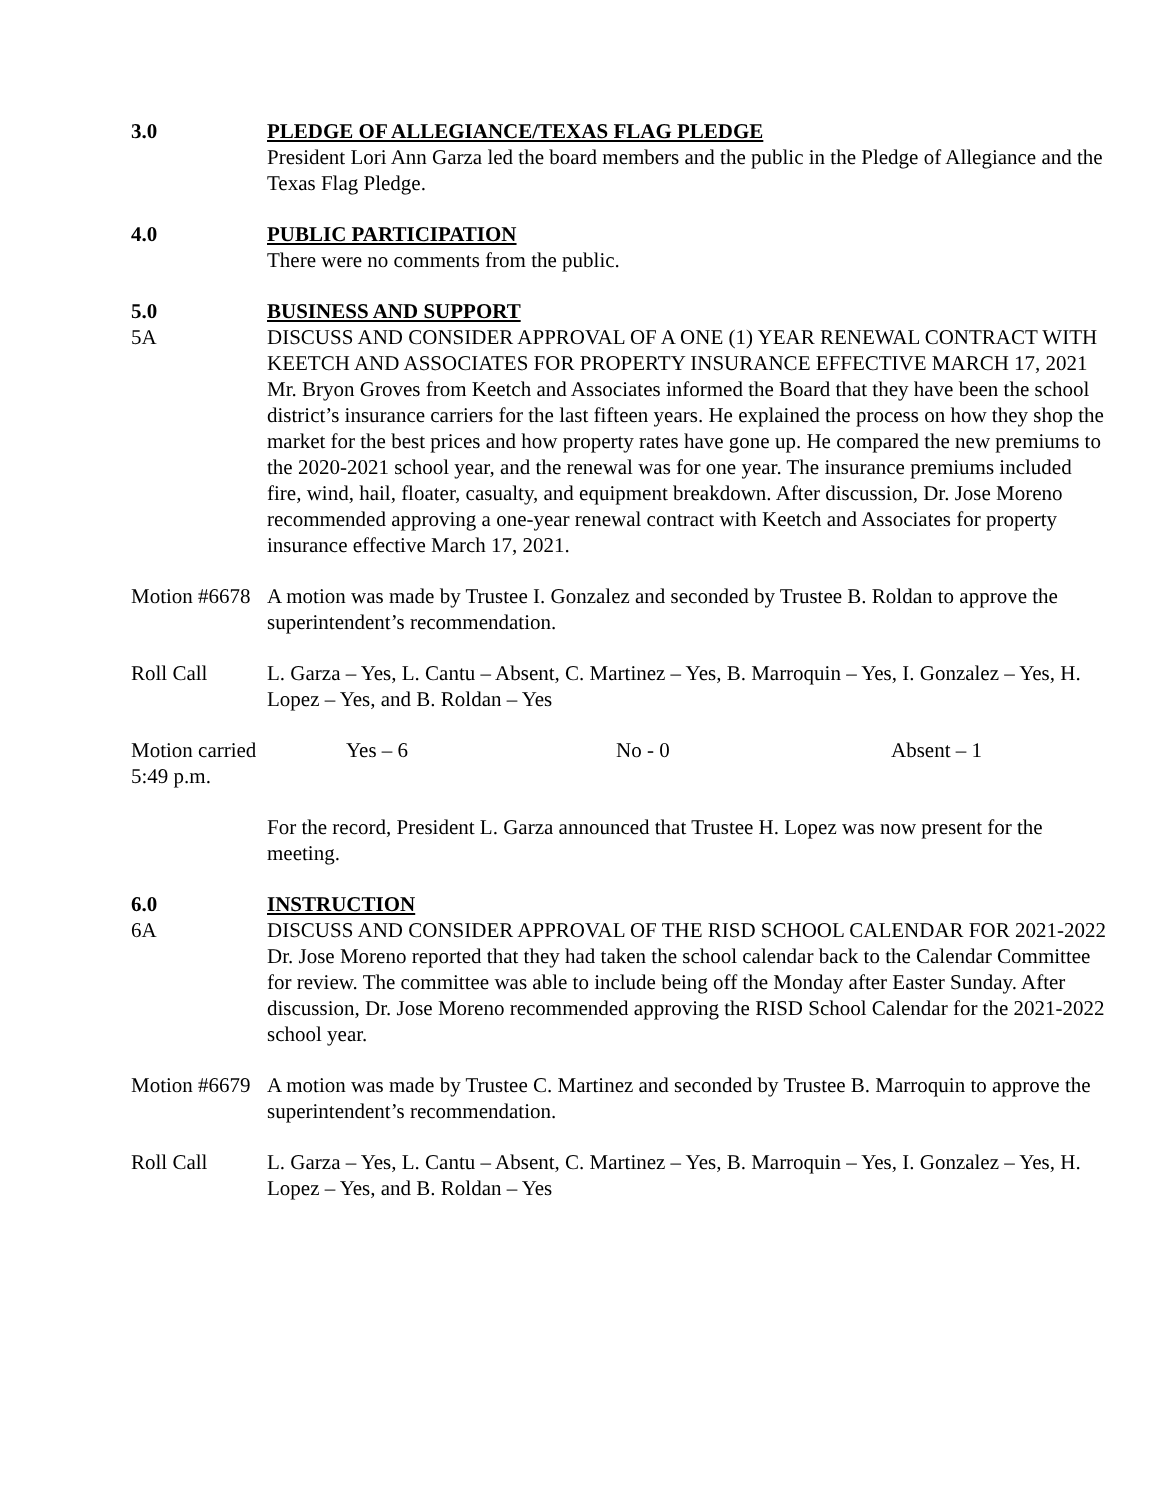3.0 PLEDGE OF ALLEGIANCE/TEXAS FLAG PLEDGE
President Lori Ann Garza led the board members and the public in the Pledge of Allegiance and the Texas Flag Pledge.
4.0 PUBLIC PARTICIPATION
There were no comments from the public.
5.0 BUSINESS AND SUPPORT
5A DISCUSS AND CONSIDER APPROVAL OF A ONE (1) YEAR RENEWAL CONTRACT WITH KEETCH AND ASSOCIATES FOR PROPERTY INSURANCE EFFECTIVE MARCH 17, 2021
Mr. Bryon Groves from Keetch and Associates informed the Board that they have been the school district’s insurance carriers for the last fifteen years. He explained the process on how they shop the market for the best prices and how property rates have gone up. He compared the new premiums to the 2020-2021 school year, and the renewal was for one year. The insurance premiums included fire, wind, hail, floater, casualty, and equipment breakdown. After discussion, Dr. Jose Moreno recommended approving a one-year renewal contract with Keetch and Associates for property insurance effective March 17, 2021.
Motion #6678
A motion was made by Trustee I. Gonzalez and seconded by Trustee B. Roldan to approve the superintendent’s recommendation.
Roll Call L. Garza – Yes, L. Cantu – Absent, C. Martinez – Yes, B. Marroquin – Yes, I. Gonzalez – Yes, H. Lopez – Yes, and B. Roldan – Yes
Motion carried Yes – 6 No - 0 Absent – 1
5:49 p.m.
For the record, President L. Garza announced that Trustee H. Lopez was now present for the meeting.
6.0 INSTRUCTION
6A DISCUSS AND CONSIDER APPROVAL OF THE RISD SCHOOL CALENDAR FOR 2021-2022
Dr. Jose Moreno reported that they had taken the school calendar back to the Calendar Committee for review. The committee was able to include being off the Monday after Easter Sunday. After discussion, Dr. Jose Moreno recommended approving the RISD School Calendar for the 2021-2022 school year.
Motion #6679
A motion was made by Trustee C. Martinez and seconded by Trustee B. Marroquin to approve the superintendent’s recommendation.
Roll Call L. Garza – Yes, L. Cantu – Absent, C. Martinez – Yes, B. Marroquin – Yes, I. Gonzalez – Yes, H. Lopez – Yes, and B. Roldan – Yes